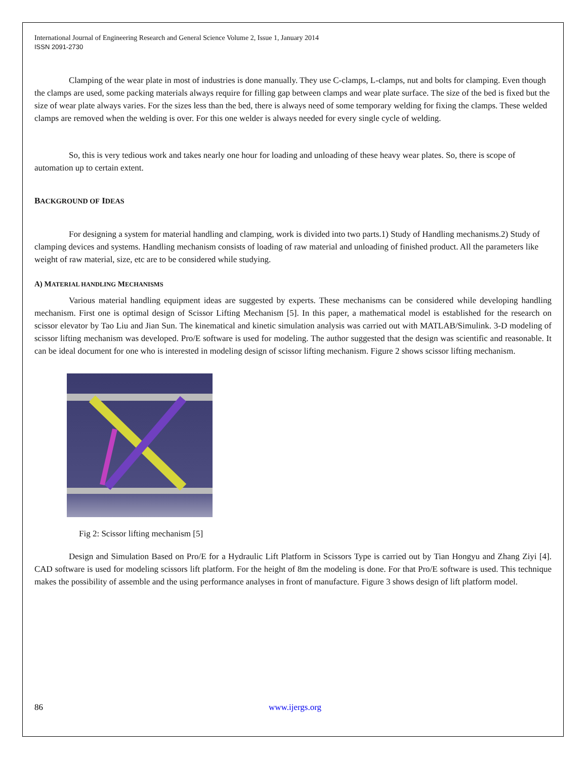International Journal of Engineering Research and General Science Volume 2, Issue 1, January 2014
ISSN 2091-2730
Clamping of the wear plate in most of industries is done manually. They use C-clamps, L-clamps, nut and bolts for clamping. Even though the clamps are used, some packing materials always require for filling gap between clamps and wear plate surface. The size of the bed is fixed but the size of wear plate always varies. For the sizes less than the bed, there is always need of some temporary welding for fixing the clamps. These welded clamps are removed when the welding is over. For this one welder is always needed for every single cycle of welding.
So, this is very tedious work and takes nearly one hour for loading and unloading of these heavy wear plates. So, there is scope of automation up to certain extent.
BACKGROUND OF IDEAS
For designing a system for material handling and clamping, work is divided into two parts.1) Study of Handling mechanisms.2) Study of clamping devices and systems. Handling mechanism consists of loading of raw material and unloading of finished product. All the parameters like weight of raw material, size, etc are to be considered while studying.
A) MATERIAL HANDLING MECHANISMS
Various material handling equipment ideas are suggested by experts. These mechanisms can be considered while developing handling mechanism. First one is optimal design of Scissor Lifting Mechanism [5]. In this paper, a mathematical model is established for the research on scissor elevator by Tao Liu and Jian Sun. The kinematical and kinetic simulation analysis was carried out with MATLAB/Simulink. 3-D modeling of scissor lifting mechanism was developed. Pro/E software is used for modeling. The author suggested that the design was scientific and reasonable. It can be ideal document for one who is interested in modeling design of scissor lifting mechanism. Figure 2 shows scissor lifting mechanism.
Fig 2: Scissor lifting mechanism [5]
Design and Simulation Based on Pro/E for a Hydraulic Lift Platform in Scissors Type is carried out by Tian Hongyu and Zhang Ziyi [4]. CAD software is used for modeling scissors lift platform. For the height of 8m the modeling is done. For that Pro/E software is used. This technique makes the possibility of assemble and the using performance analyses in front of manufacture. Figure 3 shows design of lift platform model.
86 www.ijergs.org